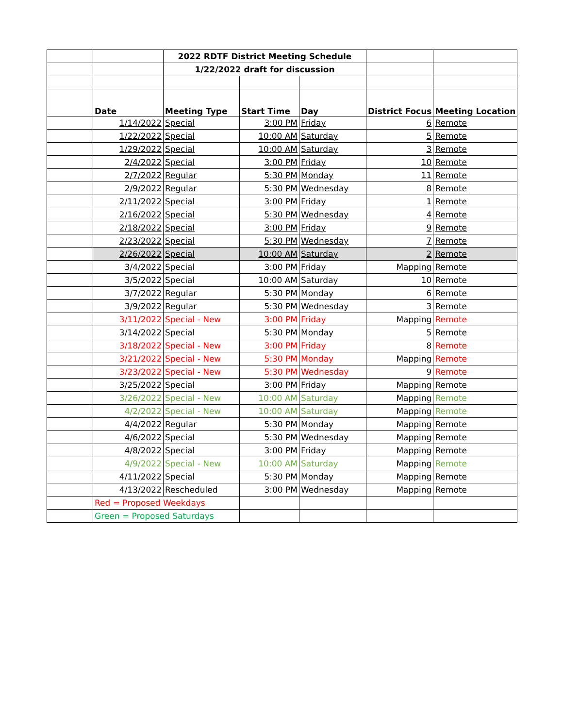| | | 2022 RDTF District Meeting Schedule | | | | |
| | | 1/22/2022 draft for discussion | | | | |
| | Date | Meeting Type | Start Time | Day | District Focus | Meeting Location |
| | 1/14/2022 | Special | 3:00 PM | Friday | 6 | Remote |
| | 1/22/2022 | Special | 10:00 AM | Saturday | 5 | Remote |
| | 1/29/2022 | Special | 10:00 AM | Saturday | 3 | Remote |
| | 2/4/2022 | Special | 3:00 PM | Friday | 10 | Remote |
| | 2/7/2022 | Regular | 5:30 PM | Monday | 11 | Remote |
| | 2/9/2022 | Regular | 5:30 PM | Wednesday | 8 | Remote |
| | 2/11/2022 | Special | 3:00 PM | Friday | 1 | Remote |
| | 2/16/2022 | Special | 5:30 PM | Wednesday | 4 | Remote |
| | 2/18/2022 | Special | 3:00 PM | Friday | 9 | Remote |
| | 2/23/2022 | Special | 5:30 PM | Wednesday | 7 | Remote |
| | 2/26/2022 | Special | 10:00 AM | Saturday | 2 | Remote |
| | 3/4/2022 | Special | 3:00 PM | Friday | Mapping | Remote |
| | 3/5/2022 | Special | 10:00 AM | Saturday | 10 | Remote |
| | 3/7/2022 | Regular | 5:30 PM | Monday | 6 | Remote |
| | 3/9/2022 | Regular | 5:30 PM | Wednesday | 3 | Remote |
| | 3/11/2022 | Special - New | 3:00 PM | Friday | Mapping | Remote |
| | 3/14/2022 | Special | 5:30 PM | Monday | 5 | Remote |
| | 3/18/2022 | Special - New | 3:00 PM | Friday | 8 | Remote |
| | 3/21/2022 | Special - New | 5:30 PM | Monday | Mapping | Remote |
| | 3/23/2022 | Special - New | 5:30 PM | Wednesday | 9 | Remote |
| | 3/25/2022 | Special | 3:00 PM | Friday | Mapping | Remote |
| | 3/26/2022 | Special - New | 10:00 AM | Saturday | Mapping | Remote |
| | 4/2/2022 | Special - New | 10:00 AM | Saturday | Mapping | Remote |
| | 4/4/2022 | Regular | 5:30 PM | Monday | Mapping | Remote |
| | 4/6/2022 | Special | 5:30 PM | Wednesday | Mapping | Remote |
| | 4/8/2022 | Special | 3:00 PM | Friday | Mapping | Remote |
| | 4/9/2022 | Special - New | 10:00 AM | Saturday | Mapping | Remote |
| | 4/11/2022 | Special | 5:30 PM | Monday | Mapping | Remote |
| | 4/13/2022 | Rescheduled | 3:00 PM | Wednesday | Mapping | Remote |
| | Red = Proposed Weekdays | | | | | |
| | Green = Proposed Saturdays | | | | | |